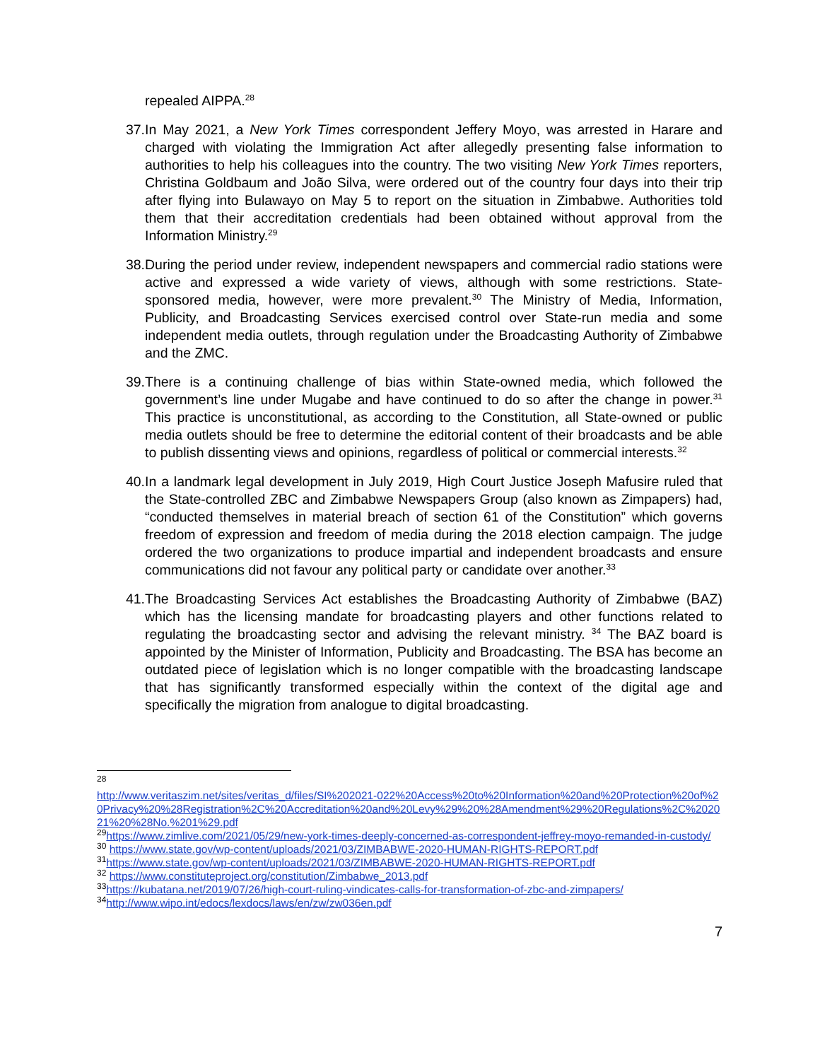repealed AIPPA.<sup>28</sup>
37. In May 2021, a New York Times correspondent Jeffery Moyo, was arrested in Harare and charged with violating the Immigration Act after allegedly presenting false information to authorities to help his colleagues into the country. The two visiting New York Times reporters, Christina Goldbaum and João Silva, were ordered out of the country four days into their trip after flying into Bulawayo on May 5 to report on the situation in Zimbabwe. Authorities told them that their accreditation credentials had been obtained without approval from the Information Ministry.<sup>29</sup>
38. During the period under review, independent newspapers and commercial radio stations were active and expressed a wide variety of views, although with some restrictions. State-sponsored media, however, were more prevalent.<sup>30</sup> The Ministry of Media, Information, Publicity, and Broadcasting Services exercised control over State-run media and some independent media outlets, through regulation under the Broadcasting Authority of Zimbabwe and the ZMC.
39. There is a continuing challenge of bias within State-owned media, which followed the government’s line under Mugabe and have continued to do so after the change in power.<sup>31</sup> This practice is unconstitutional, as according to the Constitution, all State-owned or public media outlets should be free to determine the editorial content of their broadcasts and be able to publish dissenting views and opinions, regardless of political or commercial interests.<sup>32</sup>
40. In a landmark legal development in July 2019, High Court Justice Joseph Mafusire ruled that the State-controlled ZBC and Zimbabwe Newspapers Group (also known as Zimpapers) had, “conducted themselves in material breach of section 61 of the Constitution” which governs freedom of expression and freedom of media during the 2018 election campaign. The judge ordered the two organizations to produce impartial and independent broadcasts and ensure communications did not favour any political party or candidate over another.<sup>33</sup>
41. The Broadcasting Services Act establishes the Broadcasting Authority of Zimbabwe (BAZ) which has the licensing mandate for broadcasting players and other functions related to regulating the broadcasting sector and advising the relevant ministry. <sup>34</sup> The BAZ board is appointed by the Minister of Information, Publicity and Broadcasting. The BSA has become an outdated piece of legislation which is no longer compatible with the broadcasting landscape that has significantly transformed especially within the context of the digital age and specifically the migration from analogue to digital broadcasting.
<sup>28</sup>
http://www.veritaszim.net/sites/veritas_d/files/SI%202021-022%20Access%20to%20Information%20and%20Protection%20of%20Privacy%20%28Registration%2C%20Accreditation%20and%20Levy%29%20%28Amendment%29%20Regulations%2C%202021%20%28No.%201%29.pdf
<sup>29</sup> https://www.zimlive.com/2021/05/29/new-york-times-deeply-concerned-as-correspondent-jeffrey-moyo-remanded-in-custody/
<sup>30</sup> https://www.state.gov/wp-content/uploads/2021/03/ZIMBABWE-2020-HUMAN-RIGHTS-REPORT.pdf
<sup>31</sup> https://www.state.gov/wp-content/uploads/2021/03/ZIMBABWE-2020-HUMAN-RIGHTS-REPORT.pdf
<sup>32</sup> https://www.constituteproject.org/constitution/Zimbabwe_2013.pdf
<sup>33</sup> https://kubatana.net/2019/07/26/high-court-ruling-vindicates-calls-for-transformation-of-zbc-and-zimpapers/
<sup>34</sup> http://www.wipo.int/edocs/lexdocs/laws/en/zw/zw036en.pdf
7